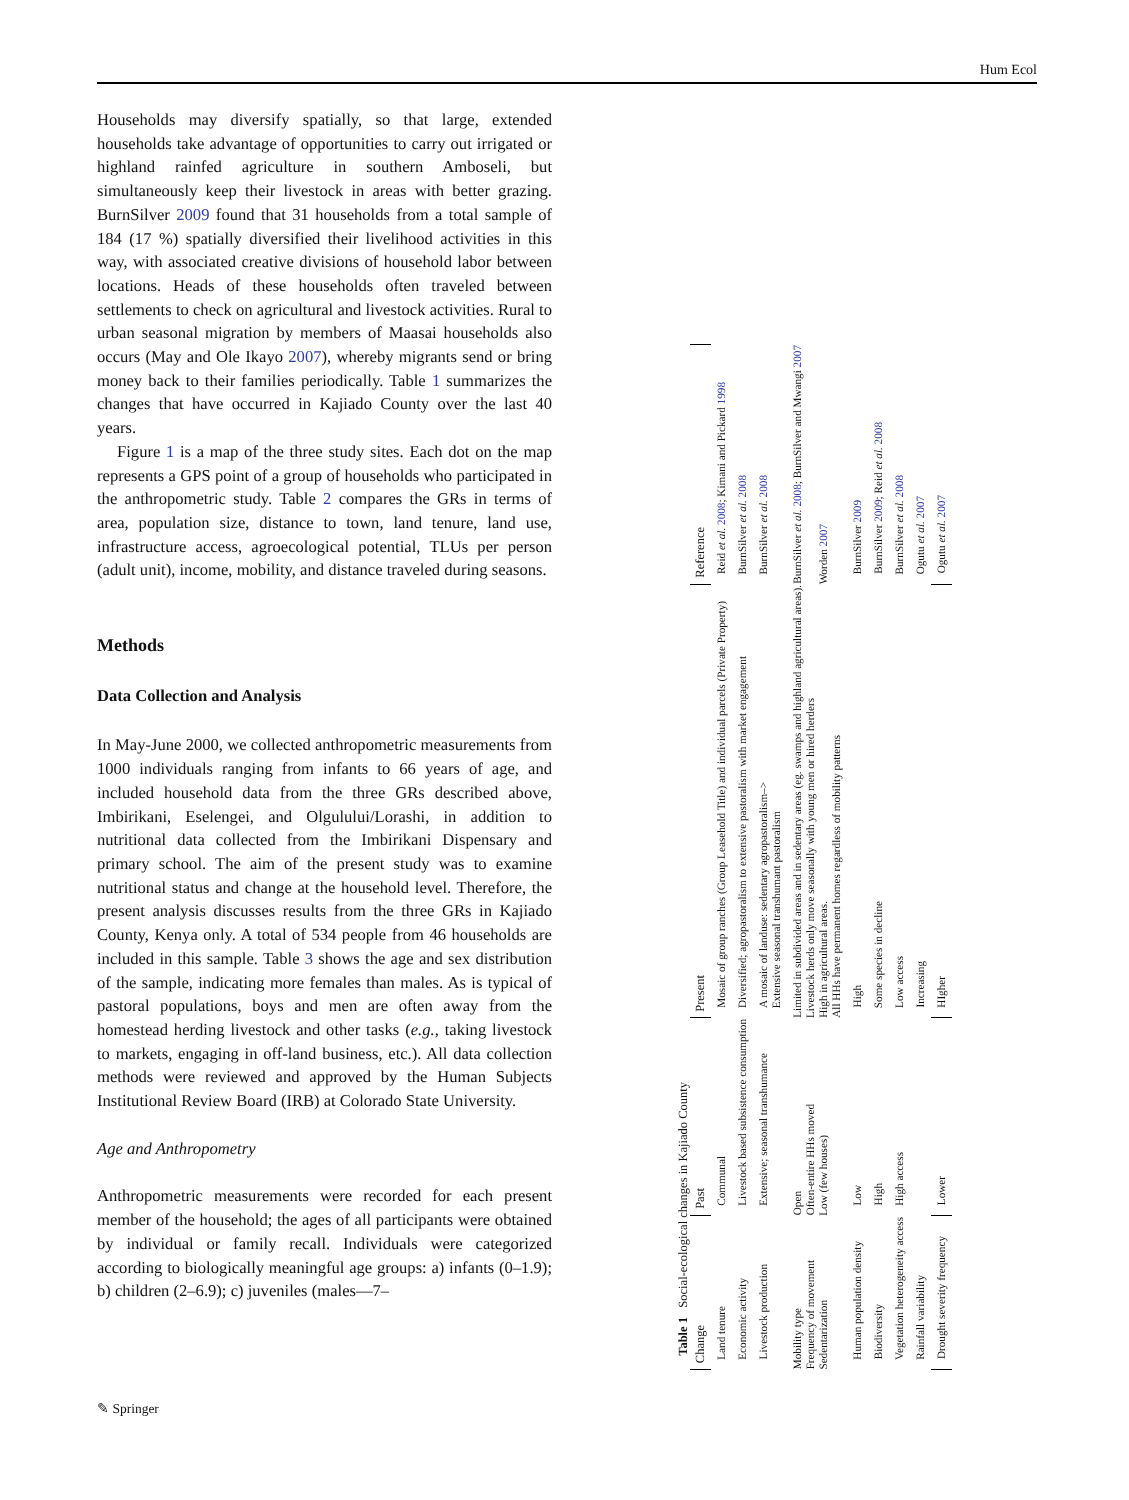Hum Ecol
Households may diversify spatially, so that large, extended households take advantage of opportunities to carry out irrigated or highland rainfed agriculture in southern Amboseli, but simultaneously keep their livestock in areas with better grazing. BurnSilver 2009 found that 31 households from a total sample of 184 (17 %) spatially diversified their livelihood activities in this way, with associated creative divisions of household labor between locations. Heads of these households often traveled between settlements to check on agricultural and livestock activities. Rural to urban seasonal migration by members of Maasai households also occurs (May and Ole Ikayo 2007), whereby migrants send or bring money back to their families periodically. Table 1 summarizes the changes that have occurred in Kajiado County over the last 40 years.
Figure 1 is a map of the three study sites. Each dot on the map represents a GPS point of a group of households who participated in the anthropometric study. Table 2 compares the GRs in terms of area, population size, distance to town, land tenure, land use, infrastructure access, agroecological potential, TLUs per person (adult unit), income, mobility, and distance traveled during seasons.
Methods
Data Collection and Analysis
In May-June 2000, we collected anthropometric measurements from 1000 individuals ranging from infants to 66 years of age, and included household data from the three GRs described above, Imbirikani, Eselengei, and Olgulului/Lorashi, in addition to nutritional data collected from the Imbirikani Dispensary and primary school. The aim of the present study was to examine nutritional status and change at the household level. Therefore, the present analysis discusses results from the three GRs in Kajiado County, Kenya only. A total of 534 people from 46 households are included in this sample. Table 3 shows the age and sex distribution of the sample, indicating more females than males. As is typical of pastoral populations, boys and men are often away from the homestead herding livestock and other tasks (e.g., taking livestock to markets, engaging in off-land business, etc.). All data collection methods were reviewed and approved by the Human Subjects Institutional Review Board (IRB) at Colorado State University.
Age and Anthropometry
Anthropometric measurements were recorded for each present member of the household; the ages of all participants were obtained by individual or family recall. Individuals were categorized according to biologically meaningful age groups: a) infants (0–1.9); b) children (2–6.9); c) juveniles (males—7–
Table 1 Social-ecological changes in Kajiado County
| Change | Past | Present | Reference |
| --- | --- | --- | --- |
| Land tenure | Communal | Mosaic of group ranches (Group Leasehold Title) and individual parcels (Private Property) | Reid et al. 2008 ; Kimani and Pickard 1998 |
| Economic activity | Livestock based subsistence consumption | Diversified; agropastoralism to extensive pastoralism with market engagement | BurnSilver et al. 2008 |
| Livestock production | Extensive; seasonal transhumance | A mosaic of landuse: sedentary agropastoralism–> Extensive seasonal transhumant pastoralism | BurnSilver et al. 2008 |
| Mobility type Frequency of movement Sedentarization | Open Often-entire HHs moved Low (few houses) | Limited in subdivided areas and in sedentary areas (eg. swamps and highland agricultural areas). Livestock herds only move seasonally with young men or hired herders High in agricultural areas. All HHs have permanent homes regardless of mobility patterns | BurnSilver et al. 2008 ; BurnSilver and Mwangi 2007 Worden 2007 |
| Human population density | Low | High | BurnSilver 2009 |
| Biodiversity | High | Some species in decline | BurnSilver 2009 ; Reid et al. 2008 |
| Vegetation heterogeneity access | High access | Low access | BurnSilver et al. 2008 |
| Rainfall variability | | Increasing | Ogutu et al. 2007 |
| Drought severity frequency | Lower | HIgher | Ogutu et al. 2007 |
✎ Springer